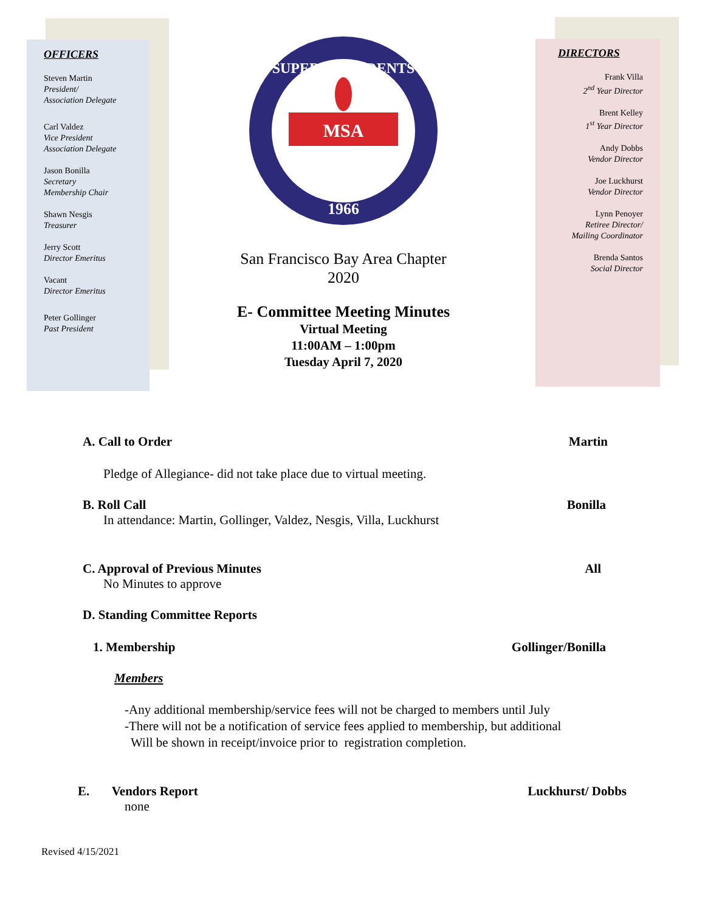OFFICERS
Steven Martin
President/
Association Delegate
Carl Valdez
Vice President
Association Delegate
Jason Bonilla
Secretary
Membership Chair
Shawn Nesgis
Treasurer
Jerry Scott
Director Emeritus
Vacant
Director Emeritus
Peter Gollinger
Past President
DIRECTORS
Frank Villa
2<sup>nd</sup> Year Director
Brent Kelley
1<sup>st</sup> Year Director
Andy Dobbs
Vendor Director
Joe Luckhurst
Vendor Director
Lynn Penoyer
Retiree Director/
Mailing Coordinator
Brenda Santos
Social Director
SUPERINTENDENTS
1966
MSA
San Francisco Bay Area Chapter
2020
E- Committee Meeting Minutes
Virtual Meeting
11:00AM – 1:00pm
Tuesday April 7, 2020
A. Call to Order Martin
Pledge of Allegiance- did not take place due to virtual meeting.
B. Roll Call Bonilla
In attendance: Martin, Gollinger, Valdez, Nesgis, Villa, Luckhurst
C. Approval of Previous Minutes All
No Minutes to approve
D. Standing Committee Reports
1. Membership Gollinger/Bonilla
Members
-Any additional membership/service fees will not be charged to members until July
-There will not be a notification of service fees applied to membership, but additional
Will be shown in receipt/invoice prior to registration completion.
E. Vendors Report Luckhurst/ Dobbs
none
Revised 4/15/2021